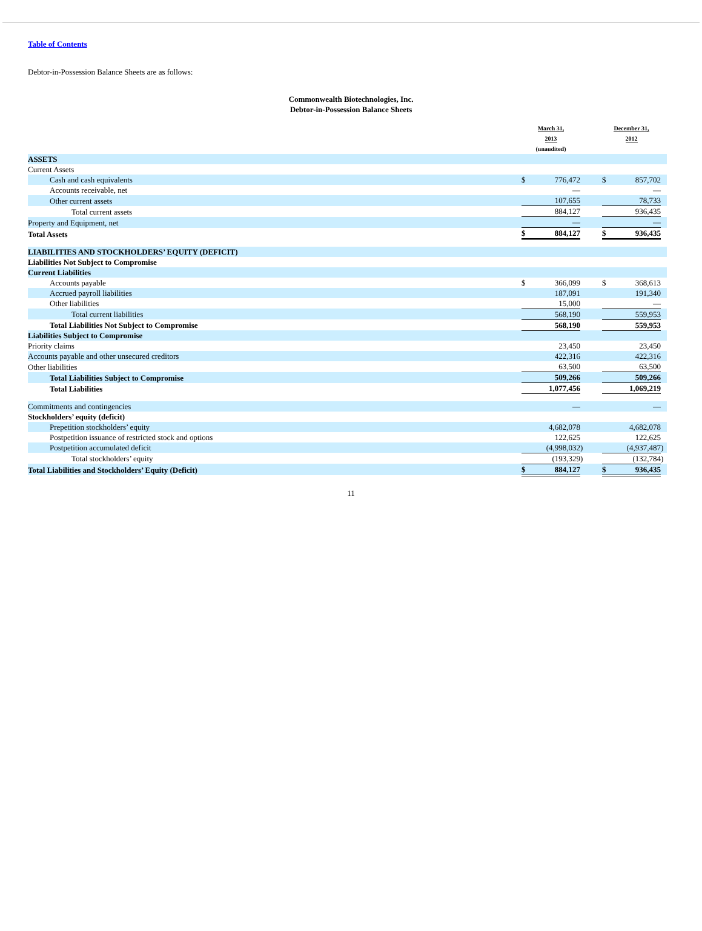Table of Contents
Debtor-in-Possession Balance Sheets are as follows:
Commonwealth Biotechnologies, Inc.
Debtor-in-Possession Balance Sheets
| | March 31, 2013 (unaudited) | | | December 31, 2012 | | |
| ASSETS | | | | | | |
| Current Assets | | | | | | |
| Cash and cash equivalents | $ | 776,472 | | $ | 857,702 | |
| Accounts receivable, net | | — | | | — | |
| Other current assets | | 107,655 | | | 78,733 | |
| Total current assets | | 884,127 | | | 936,435 | |
| Property and Equipment, net | | — | | | — | |
| Total Assets | $ | 884,127 | | $ | 936,435 | |
| LIABILITIES AND STOCKHOLDERS’ EQUITY (DEFICIT) | | | | | | |
| Liabilities Not Subject to Compromise | | | | | | |
| Current Liabilities | | | | | | |
| Accounts payable | $ | 366,099 | | $ | 368,613 | |
| Accrued payroll liabilities | | 187,091 | | | 191,340 | |
| Other liabilities | | 15,000 | | | — | |
| Total current liabilities | | 568,190 | | | 559,953 | |
| Total Liabilities Not Subject to Compromise | | 568,190 | | | 559,953 | |
| Liabilities Subject to Compromise | | | | | | |
| Priority claims | | 23,450 | | | 23,450 | |
| Accounts payable and other unsecured creditors | | 422,316 | | | 422,316 | |
| Other liabilities | | 63,500 | | | 63,500 | |
| Total Liabilities Subject to Compromise | | 509,266 | | | 509,266 | |
| Total Liabilities | | 1,077,456 | | | 1,069,219 | |
| Commitments and contingencies | | — | | | — | |
| Stockholders’ equity (deficit) | | | | | | |
| Prepetition stockholders’ equity | | 4,682,078 | | | 4,682,078 | |
| Postpetition issuance of restricted stock and options | | 122,625 | | | 122,625 | |
| Postpetition accumulated deficit | | (4,998,032 | ) | | (4,937,487 | ) |
| Total stockholders’ equity | | (193,329 | ) | | (132,784 | ) |
| Total Liabilities and Stockholders’ Equity (Deficit) | $ | 884,127 | | $ | 936,435 | |
11